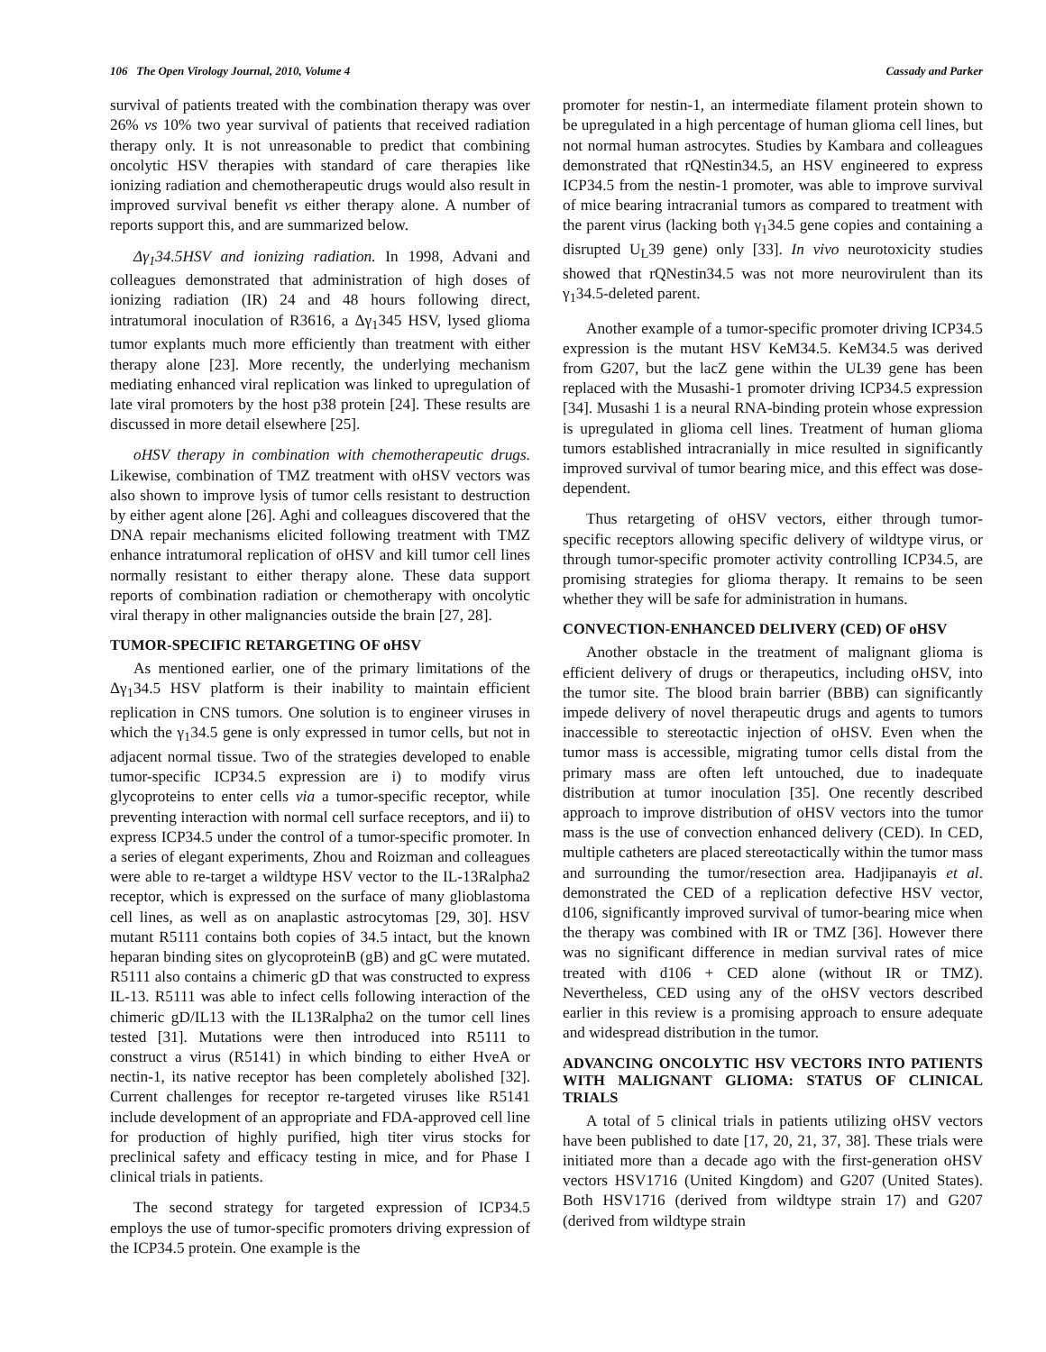106 The Open Virology Journal, 2010, Volume 4 Cassady and Parker
survival of patients treated with the combination therapy was over 26% vs 10% two year survival of patients that received radiation therapy only. It is not unreasonable to predict that combining oncolytic HSV therapies with standard of care therapies like ionizing radiation and chemotherapeutic drugs would also result in improved survival benefit vs either therapy alone. A number of reports support this, and are summarized below.
Δγ<sub>1</sub>34.5HSV and ionizing radiation. In 1998, Advani and colleagues demonstrated that administration of high doses of ionizing radiation (IR) 24 and 48 hours following direct, intratumoral inoculation of R3616, a Δγ<sub>1</sub>345 HSV, lysed glioma tumor explants much more efficiently than treatment with either therapy alone [23]. More recently, the underlying mechanism mediating enhanced viral replication was linked to upregulation of late viral promoters by the host p38 protein [24]. These results are discussed in more detail elsewhere [25].
oHSV therapy in combination with chemotherapeutic drugs. Likewise, combination of TMZ treatment with oHSV vectors was also shown to improve lysis of tumor cells resistant to destruction by either agent alone [26]. Aghi and colleagues discovered that the DNA repair mechanisms elicited following treatment with TMZ enhance intratumoral replication of oHSV and kill tumor cell lines normally resistant to either therapy alone. These data support reports of combination radiation or chemotherapy with oncolytic viral therapy in other malignancies outside the brain [27, 28].
TUMOR-SPECIFIC RETARGETING OF oHSV
As mentioned earlier, one of the primary limitations of the Δγ<sub>1</sub>34.5 HSV platform is their inability to maintain efficient replication in CNS tumors. One solution is to engineer viruses in which the γ<sub>1</sub>34.5 gene is only expressed in tumor cells, but not in adjacent normal tissue. Two of the strategies developed to enable tumor-specific ICP34.5 expression are i) to modify virus glycoproteins to enter cells via a tumor-specific receptor, while preventing interaction with normal cell surface receptors, and ii) to express ICP34.5 under the control of a tumor-specific promoter. In a series of elegant experiments, Zhou and Roizman and colleagues were able to re-target a wildtype HSV vector to the IL-13Ralpha2 receptor, which is expressed on the surface of many glioblastoma cell lines, as well as on anaplastic astrocytomas [29, 30]. HSV mutant R5111 contains both copies of 34.5 intact, but the known heparan binding sites on glycoproteinB (gB) and gC were mutated. R5111 also contains a chimeric gD that was constructed to express IL-13. R5111 was able to infect cells following interaction of the chimeric gD/IL13 with the IL13Ralpha2 on the tumor cell lines tested [31]. Mutations were then introduced into R5111 to construct a virus (R5141) in which binding to either HveA or nectin-1, its native receptor has been completely abolished [32]. Current challenges for receptor re-targeted viruses like R5141 include development of an appropriate and FDA-approved cell line for production of highly purified, high titer virus stocks for preclinical safety and efficacy testing in mice, and for Phase I clinical trials in patients.
The second strategy for targeted expression of ICP34.5 employs the use of tumor-specific promoters driving expression of the ICP34.5 protein. One example is the
promoter for nestin-1, an intermediate filament protein shown to be upregulated in a high percentage of human glioma cell lines, but not normal human astrocytes. Studies by Kambara and colleagues demonstrated that rQNestin34.5, an HSV engineered to express ICP34.5 from the nestin-1 promoter, was able to improve survival of mice bearing intracranial tumors as compared to treatment with the parent virus (lacking both γ<sub>1</sub>34.5 gene copies and containing a disrupted U<sub>L</sub>39 gene) only [33]. In vivo neurotoxicity studies showed that rQNestin34.5 was not more neurovirulent than its γ<sub>1</sub>34.5-deleted parent.
Another example of a tumor-specific promoter driving ICP34.5 expression is the mutant HSV KeM34.5. KeM34.5 was derived from G207, but the lacZ gene within the UL39 gene has been replaced with the Musashi-1 promoter driving ICP34.5 expression [34]. Musashi 1 is a neural RNA-binding protein whose expression is upregulated in glioma cell lines. Treatment of human glioma tumors established intracranially in mice resulted in significantly improved survival of tumor bearing mice, and this effect was dose-dependent.
Thus retargeting of oHSV vectors, either through tumor-specific receptors allowing specific delivery of wildtype virus, or through tumor-specific promoter activity controlling ICP34.5, are promising strategies for glioma therapy. It remains to be seen whether they will be safe for administration in humans.
CONVECTION-ENHANCED DELIVERY (CED) OF oHSV
Another obstacle in the treatment of malignant glioma is efficient delivery of drugs or therapeutics, including oHSV, into the tumor site. The blood brain barrier (BBB) can significantly impede delivery of novel therapeutic drugs and agents to tumors inaccessible to stereotactic injection of oHSV. Even when the tumor mass is accessible, migrating tumor cells distal from the primary mass are often left untouched, due to inadequate distribution at tumor inoculation [35]. One recently described approach to improve distribution of oHSV vectors into the tumor mass is the use of convection enhanced delivery (CED). In CED, multiple catheters are placed stereotactically within the tumor mass and surrounding the tumor/resection area. Hadjipanayis et al. demonstrated the CED of a replication defective HSV vector, d106, significantly improved survival of tumor-bearing mice when the therapy was combined with IR or TMZ [36]. However there was no significant difference in median survival rates of mice treated with d106 + CED alone (without IR or TMZ). Nevertheless, CED using any of the oHSV vectors described earlier in this review is a promising approach to ensure adequate and widespread distribution in the tumor.
ADVANCING ONCOLYTIC HSV VECTORS INTO PATIENTS WITH MALIGNANT GLIOMA: STATUS OF CLINICAL TRIALS
A total of 5 clinical trials in patients utilizing oHSV vectors have been published to date [17, 20, 21, 37, 38]. These trials were initiated more than a decade ago with the first-generation oHSV vectors HSV1716 (United Kingdom) and G207 (United States). Both HSV1716 (derived from wildtype strain 17) and G207 (derived from wildtype strain